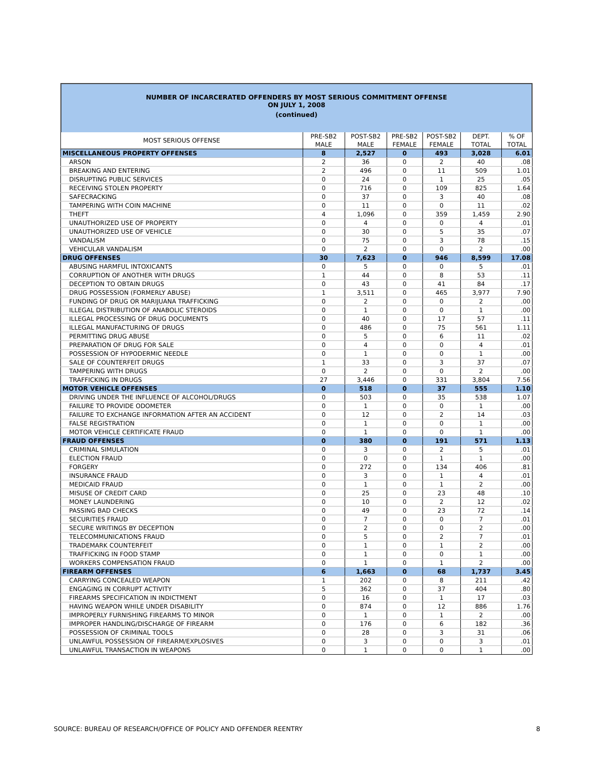NUMBER OF INCARCERATED OFFENDERS BY MOST SERIOUS COMMITMENT OFFENSE
ON JULY 1, 2008
(continued)
| MOST SERIOUS OFFENSE | PRE-SB2 MALE | POST-SB2 MALE | PRE-SB2 FEMALE | POST-SB2 FEMALE | DEPT. TOTAL | % OF TOTAL |
| --- | --- | --- | --- | --- | --- | --- |
| MISCELLANEOUS PROPERTY OFFENSES | 8 | 2,527 | 0 | 493 | 3,028 | 6.01 |
| ARSON | 2 | 36 | 0 | 2 | 40 | .08 |
| BREAKING AND ENTERING | 2 | 496 | 0 | 11 | 509 | 1.01 |
| DISRUPTING PUBLIC SERVICES | 0 | 24 | 0 | 1 | 25 | .05 |
| RECEIVING STOLEN PROPERTY | 0 | 716 | 0 | 109 | 825 | 1.64 |
| SAFECRACKING | 0 | 37 | 0 | 3 | 40 | .08 |
| TAMPERING WITH COIN MACHINE | 0 | 11 | 0 | 0 | 11 | .02 |
| THEFT | 4 | 1,096 | 0 | 359 | 1,459 | 2.90 |
| UNAUTHORIZED USE OF PROPERTY | 0 | 4 | 0 | 0 | 4 | .01 |
| UNAUTHORIZED USE OF VEHICLE | 0 | 30 | 0 | 5 | 35 | .07 |
| VANDALISM | 0 | 75 | 0 | 3 | 78 | .15 |
| VEHICULAR VANDALISM | 0 | 2 | 0 | 0 | 2 | .00 |
| DRUG OFFENSES | 30 | 7,623 | 0 | 946 | 8,599 | 17.08 |
| ABUSING HARMFUL INTOXICANTS | 0 | 5 | 0 | 0 | 5 | .01 |
| CORRUPTION OF ANOTHER WITH DRUGS | 1 | 44 | 0 | 8 | 53 | .11 |
| DECEPTION TO OBTAIN DRUGS | 0 | 43 | 0 | 41 | 84 | .17 |
| DRUG POSSESSION (FORMERLY ABUSE) | 1 | 3,511 | 0 | 465 | 3,977 | 7.90 |
| FUNDING OF DRUG OR MARIJUANA TRAFFICKING | 0 | 2 | 0 | 0 | 2 | .00 |
| ILLEGAL DISTRIBUTION OF ANABOLIC STEROIDS | 0 | 1 | 0 | 0 | 1 | .00 |
| ILLEGAL PROCESSING OF DRUG DOCUMENTS | 0 | 40 | 0 | 17 | 57 | .11 |
| ILLEGAL MANUFACTURING OF DRUGS | 0 | 486 | 0 | 75 | 561 | 1.11 |
| PERMITTING DRUG ABUSE | 0 | 5 | 0 | 6 | 11 | .02 |
| PREPARATION OF DRUG FOR SALE | 0 | 4 | 0 | 0 | 4 | .01 |
| POSSESSION OF HYPODERMIC NEEDLE | 0 | 1 | 0 | 0 | 1 | .00 |
| SALE OF COUNTERFEIT DRUGS | 1 | 33 | 0 | 3 | 37 | .07 |
| TAMPERING WITH DRUGS | 0 | 2 | 0 | 0 | 2 | .00 |
| TRAFFICKING IN DRUGS | 27 | 3,446 | 0 | 331 | 3,804 | 7.56 |
| MOTOR VEHICLE OFFENSES | 0 | 518 | 0 | 37 | 555 | 1.10 |
| DRIVING UNDER THE INFLUENCE OF ALCOHOL/DRUGS | 0 | 503 | 0 | 35 | 538 | 1.07 |
| FAILURE TO PROVIDE ODOMETER | 0 | 1 | 0 | 0 | 1 | .00 |
| FAILURE TO EXCHANGE INFORMATION AFTER AN ACCIDENT | 0 | 12 | 0 | 2 | 14 | .03 |
| FALSE REGISTRATION | 0 | 1 | 0 | 0 | 1 | .00 |
| MOTOR VEHICLE CERTIFICATE FRAUD | 0 | 1 | 0 | 0 | 1 | .00 |
| FRAUD OFFENSES | 0 | 380 | 0 | 191 | 571 | 1.13 |
| CRIMINAL SIMULATION | 0 | 3 | 0 | 2 | 5 | .01 |
| ELECTION FRAUD | 0 | 0 | 0 | 1 | 1 | .00 |
| FORGERY | 0 | 272 | 0 | 134 | 406 | .81 |
| INSURANCE FRAUD | 0 | 3 | 0 | 1 | 4 | .01 |
| MEDICAID FRAUD | 0 | 1 | 0 | 1 | 2 | .00 |
| MISUSE OF CREDIT CARD | 0 | 25 | 0 | 23 | 48 | .10 |
| MONEY LAUNDERING | 0 | 10 | 0 | 2 | 12 | .02 |
| PASSING BAD CHECKS | 0 | 49 | 0 | 23 | 72 | .14 |
| SECURITIES FRAUD | 0 | 7 | 0 | 0 | 7 | .01 |
| SECURE WRITINGS BY DECEPTION | 0 | 2 | 0 | 0 | 2 | .00 |
| TELECOMMUNICATIONS FRAUD | 0 | 5 | 0 | 2 | 7 | .01 |
| TRADEMARK COUNTERFEIT | 0 | 1 | 0 | 1 | 2 | .00 |
| TRAFFICKING IN FOOD STAMP | 0 | 1 | 0 | 0 | 1 | .00 |
| WORKERS COMPENSATION FRAUD | 0 | 1 | 0 | 1 | 2 | .00 |
| FIREARM OFFENSES | 6 | 1,663 | 0 | 68 | 1,737 | 3.45 |
| CARRYING CONCEALED WEAPON | 1 | 202 | 0 | 8 | 211 | .42 |
| ENGAGING IN CORRUPT ACTIVITY | 5 | 362 | 0 | 37 | 404 | .80 |
| FIREARMS SPECIFICATION IN INDICTMENT | 0 | 16 | 0 | 1 | 17 | .03 |
| HAVING WEAPON WHILE UNDER DISABILITY | 0 | 874 | 0 | 12 | 886 | 1.76 |
| IMPROPERLY FURNISHING FIREARMS TO MINOR | 0 | 1 | 0 | 1 | 2 | .00 |
| IMPROPER HANDLING/DISCHARGE OF FIREARM | 0 | 176 | 0 | 6 | 182 | .36 |
| POSSESSION OF CRIMINAL TOOLS | 0 | 28 | 0 | 3 | 31 | .06 |
| UNLAWFUL POSSESSION OF FIREARM/EXPLOSIVES | 0 | 3 | 0 | 0 | 3 | .01 |
| UNLAWFUL TRANSACTION IN WEAPONS | 0 | 1 | 0 | 0 | 1 | .00 |
SOURCE: BUREAU OF RESEARCH/OFFICE OF POLICY AND OFFENDER REENTRY 8